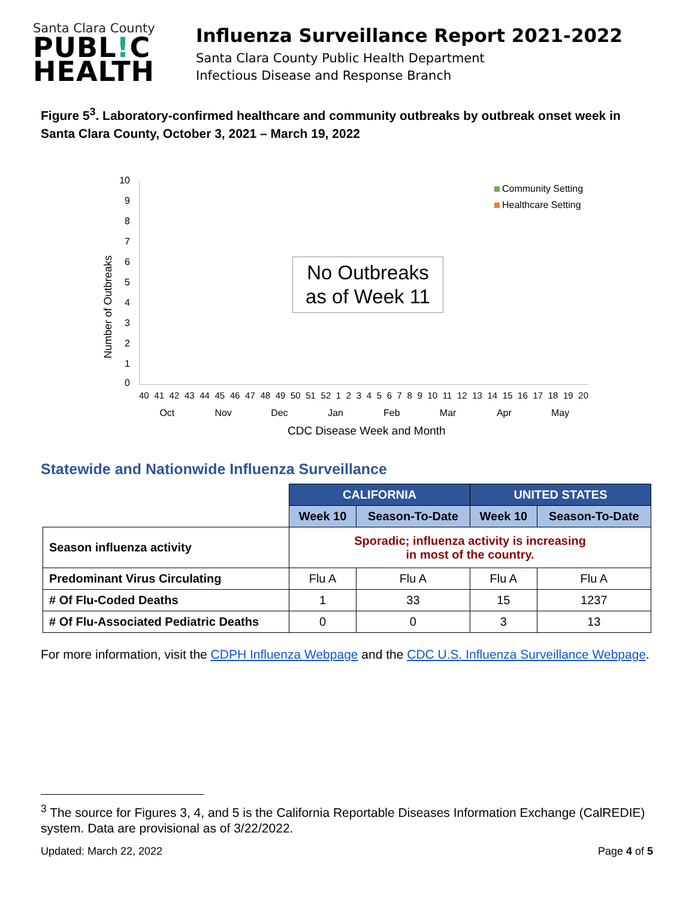Santa Clara County
PUBL!C
HEALTH
Influenza Surveillance Report 2021-2022
Santa Clara County Public Health Department
Infectious Disease and Response Branch
Figure 5<sup>3</sup>. Laboratory-confirmed healthcare and community outbreaks by outbreak onset week in Santa Clara County, October 3, 2021 – March 19, 2022
Number of Outbreaks
10
9
8
7
6
5
4
3
2
1
0
Community Setting
Healthcare Setting
No Outbreaks
as of Week 11
40 41 42 43 44 45 46 47 48 49 50 51 52 1 2 3 4 5 6 7 8 9 10 11 12 13 14 15 16 17 18 19 20
Oct Nov Dec Jan Feb Mar Apr May
CDC Disease Week and Month
Statewide and Nationwide Influenza Surveillance
| | CALIFORNIA | | UNITED STATES | |
| | Week 10 | Season-To-Date | Week 10 | Season-To-Date |
| Season influenza activity | Sporadic; influenza activity is increasing in most of the country. | | | |
| Predominant Virus Circulating | Flu A | Flu A | Flu A | Flu A |
| # Of Flu-Coded Deaths | 1 | 33 | 15 | 1237 |
| # Of Flu-Associated Pediatric Deaths | 0 | 0 | 3 | 13 |
For more information, visit the CDPH Influenza Webpage and the CDC U.S. Influenza Surveillance Webpage.
<sup>3</sup> The source for Figures 3, 4, and 5 is the California Reportable Diseases Information Exchange (CalREDIE) system. Data are provisional as of 3/22/2022.
Updated: March 22, 2022 Page 4 of 5